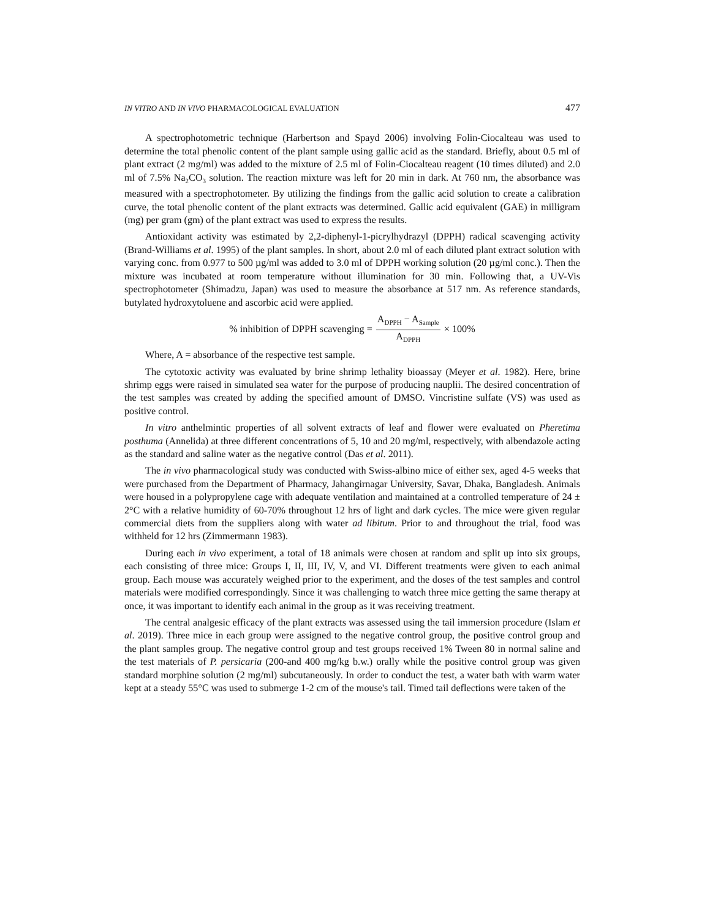IN VITRO AND IN VIVO PHARMACOLOGICAL EVALUATION 477
A spectrophotometric technique (Harbertson and Spayd 2006) involving Folin-Ciocalteau was used to determine the total phenolic content of the plant sample using gallic acid as the standard. Briefly, about 0.5 ml of plant extract (2 mg/ml) was added to the mixture of 2.5 ml of Folin-Ciocalteau reagent (10 times diluted) and 2.0 ml of 7.5% Na<sub>2</sub>CO<sub>3</sub> solution. The reaction mixture was left for 20 min in dark. At 760 nm, the absorbance was measured with a spectrophotometer. By utilizing the findings from the gallic acid solution to create a calibration curve, the total phenolic content of the plant extracts was determined. Gallic acid equivalent (GAE) in milligram (mg) per gram (gm) of the plant extract was used to express the results.
Antioxidant activity was estimated by 2,2-diphenyl-1-picrylhydrazyl (DPPH) radical scavenging activity (Brand-Williams et al. 1995) of the plant samples. In short, about 2.0 ml of each diluted plant extract solution with varying conc. from 0.977 to 500 µg/ml was added to 3.0 ml of DPPH working solution (20 µg/ml conc.). Then the mixture was incubated at room temperature without illumination for 30 min. Following that, a UV-Vis spectrophotometer (Shimadzu, Japan) was used to measure the absorbance at 517 nm. As reference standards, butylated hydroxytoluene and ascorbic acid were applied.
% inhibition of DPPH scavenging = A<sub>DPPH</sub> − A<sub>Sample</sub> A<sub>DPPH</sub> × 100%
Where, A = absorbance of the respective test sample.
The cytotoxic activity was evaluated by brine shrimp lethality bioassay (Meyer et al. 1982). Here, brine shrimp eggs were raised in simulated sea water for the purpose of producing nauplii. The desired concentration of the test samples was created by adding the specified amount of DMSO. Vincristine sulfate (VS) was used as positive control.
In vitro anthelmintic properties of all solvent extracts of leaf and flower were evaluated on Pheretima posthuma (Annelida) at three different concentrations of 5, 10 and 20 mg/ml, respectively, with albendazole acting as the standard and saline water as the negative control (Das et al. 2011).
The in vivo pharmacological study was conducted with Swiss-albino mice of either sex, aged 4-5 weeks that were purchased from the Department of Pharmacy, Jahangirnagar University, Savar, Dhaka, Bangladesh. Animals were housed in a polypropylene cage with adequate ventilation and maintained at a controlled temperature of 24 ± 2°C with a relative humidity of 60-70% throughout 12 hrs of light and dark cycles. The mice were given regular commercial diets from the suppliers along with water ad libitum. Prior to and throughout the trial, food was withheld for 12 hrs (Zimmermann 1983).
During each in vivo experiment, a total of 18 animals were chosen at random and split up into six groups, each consisting of three mice: Groups I, II, III, IV, V, and VI. Different treatments were given to each animal group. Each mouse was accurately weighed prior to the experiment, and the doses of the test samples and control materials were modified correspondingly. Since it was challenging to watch three mice getting the same therapy at once, it was important to identify each animal in the group as it was receiving treatment.
The central analgesic efficacy of the plant extracts was assessed using the tail immersion procedure (Islam et al. 2019). Three mice in each group were assigned to the negative control group, the positive control group and the plant samples group. The negative control group and test groups received 1% Tween 80 in normal saline and the test materials of P. persicaria (200-and 400 mg/kg b.w.) orally while the positive control group was given standard morphine solution (2 mg/ml) subcutaneously. In order to conduct the test, a water bath with warm water kept at a steady 55°C was used to submerge 1-2 cm of the mouse's tail. Timed tail deflections were taken of the